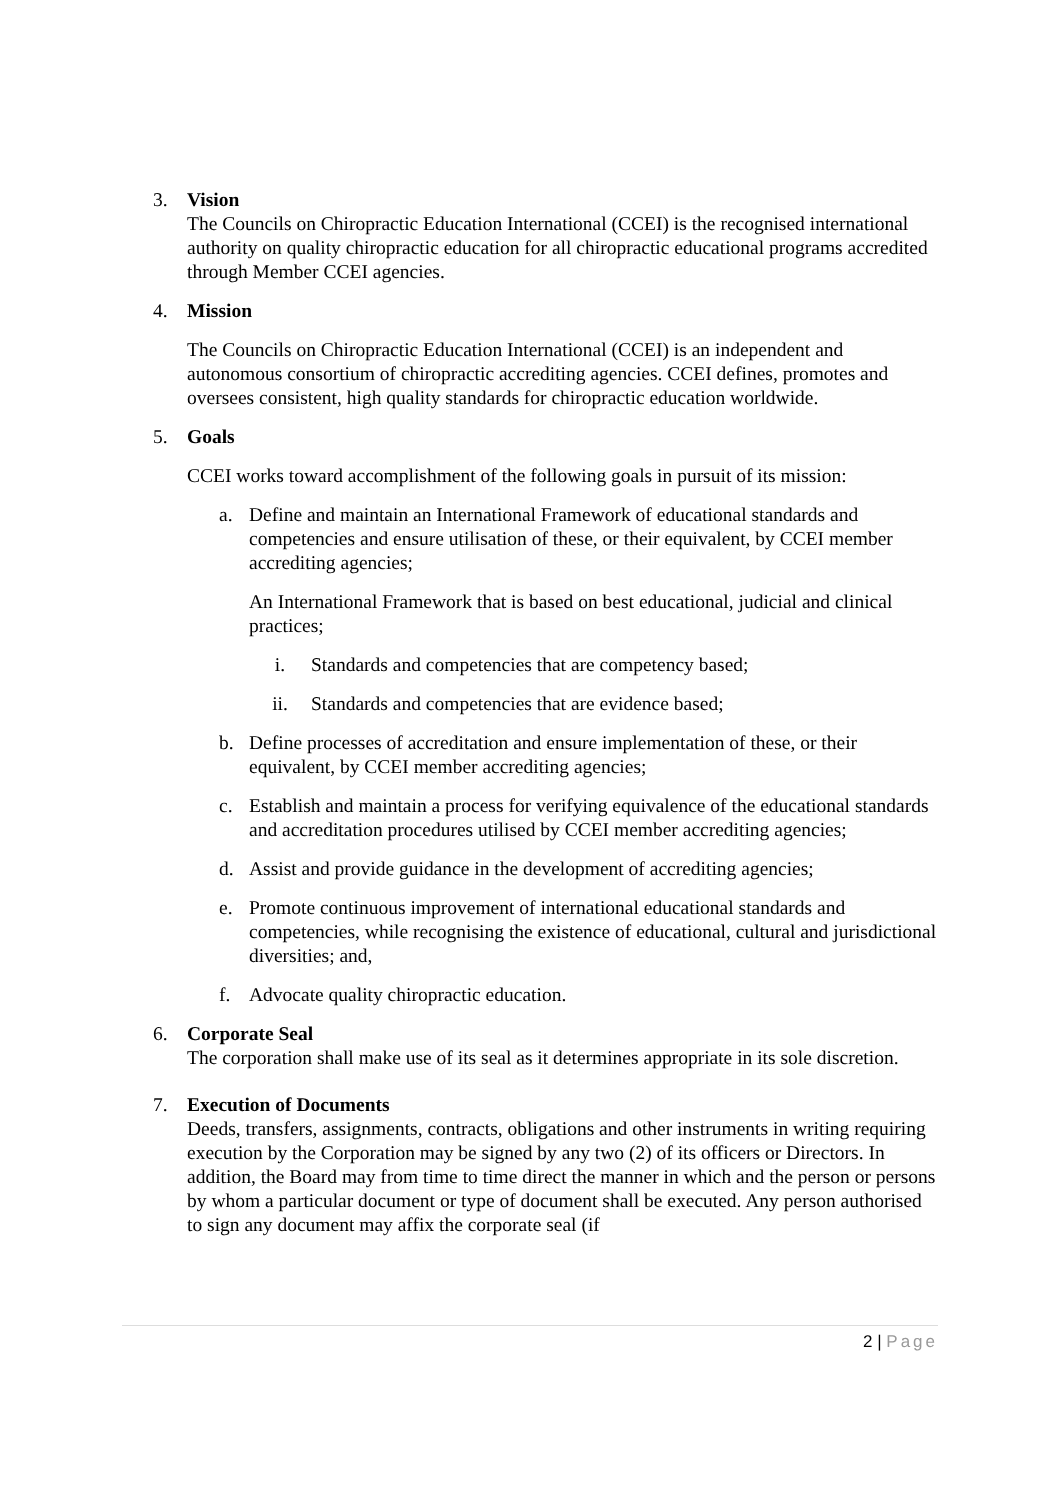3. Vision
The Councils on Chiropractic Education International (CCEI) is the recognised international authority on quality chiropractic education for all chiropractic educational programs accredited through Member CCEI agencies.
4. Mission
The Councils on Chiropractic Education International (CCEI) is an independent and autonomous consortium of chiropractic accrediting agencies. CCEI defines, promotes and oversees consistent, high quality standards for chiropractic education worldwide.
5. Goals
CCEI works toward accomplishment of the following goals in pursuit of its mission:
a. Define and maintain an International Framework of educational standards and competencies and ensure utilisation of these, or their equivalent, by CCEI member accrediting agencies;
An International Framework that is based on best educational, judicial and clinical practices;
i. Standards and competencies that are competency based;
ii. Standards and competencies that are evidence based;
b. Define processes of accreditation and ensure implementation of these, or their equivalent, by CCEI member accrediting agencies;
c. Establish and maintain a process for verifying equivalence of the educational standards and accreditation procedures utilised by CCEI member accrediting agencies;
d. Assist and provide guidance in the development of accrediting agencies;
e. Promote continuous improvement of international educational standards and competencies, while recognising the existence of educational, cultural and jurisdictional diversities; and,
f. Advocate quality chiropractic education.
6. Corporate Seal
The corporation shall make use of its seal as it determines appropriate in its sole discretion.
7. Execution of Documents
Deeds, transfers, assignments, contracts, obligations and other instruments in writing requiring execution by the Corporation may be signed by any two (2) of its officers or Directors. In addition, the Board may from time to time direct the manner in which and the person or persons by whom a particular document or type of document shall be executed. Any person authorised to sign any document may affix the corporate seal (if
2 | Page